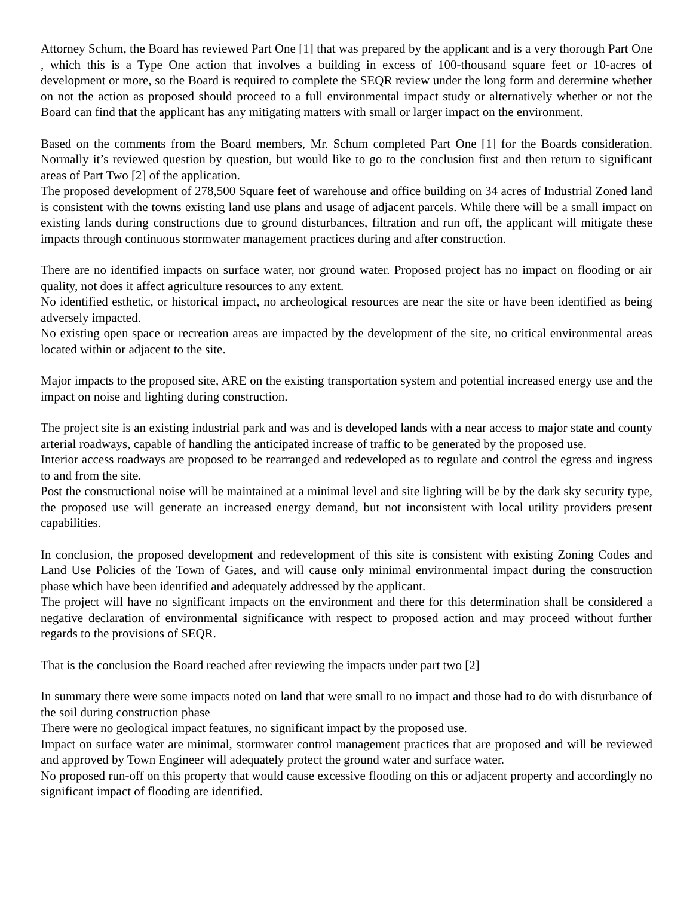Attorney Schum, the Board has reviewed Part One [1] that was prepared by the applicant and is a very thorough Part One , which this is a Type One action that involves a building in excess of 100-thousand square feet or 10-acres of development or more, so the Board is required to complete the SEQR review under the long form and determine whether on not the action as proposed should proceed to a full environmental impact study or alternatively whether or not the Board can find that the applicant has any mitigating matters with small or larger impact on the environment.
Based on the comments from the Board members, Mr. Schum completed Part One [1] for the Boards consideration. Normally it’s reviewed question by question, but would like to go to the conclusion first and then return to significant areas of Part Two [2] of the application.
The proposed development of 278,500 Square feet of warehouse and office building on 34 acres of Industrial Zoned land is consistent with the towns existing land use plans and usage of adjacent parcels. While there will be a small impact on existing lands during constructions due to ground disturbances, filtration and run off, the applicant will mitigate these impacts through continuous stormwater management practices during and after construction.
There are no identified impacts on surface water, nor ground water. Proposed project has no impact on flooding or air quality, not does it affect agriculture resources to any extent.
No identified esthetic, or historical impact, no archeological resources are near the site or have been identified as being adversely impacted.
No existing open space or recreation areas are impacted by the development of the site, no critical environmental areas located within or adjacent to the site.
Major impacts to the proposed site, ARE on the existing transportation system and potential increased energy use and the impact on noise and lighting during construction.
The project site is an existing industrial park and was and is developed lands with a near access to major state and county arterial roadways, capable of handling the anticipated increase of traffic to be generated by the proposed use.
Interior access roadways are proposed to be rearranged and redeveloped as to regulate and control the egress and ingress to and from the site.
Post the constructional noise will be maintained at a minimal level and site lighting will be by the dark sky security type, the proposed use will generate an increased energy demand, but not inconsistent with local utility providers present capabilities.
In conclusion, the proposed development and redevelopment of this site is consistent with existing Zoning Codes and Land Use Policies of the Town of Gates, and will cause only minimal environmental impact during the construction phase which have been identified and adequately addressed by the applicant.
The project will have no significant impacts on the environment and there for this determination shall be considered a negative declaration of environmental significance with respect to proposed action and may proceed without further regards to the provisions of SEQR.
That is the conclusion the Board reached after reviewing the impacts under part two [2]
In summary there were some impacts noted on land that were small to no impact and those had to do with disturbance of the soil during construction phase
There were no geological impact features, no significant impact by the proposed use.
Impact on surface water are minimal, stormwater control management practices that are proposed and will be reviewed and approved by Town Engineer will adequately protect the ground water and surface water.
No proposed run-off on this property that would cause excessive flooding on this or adjacent property and accordingly no significant impact of flooding are identified.